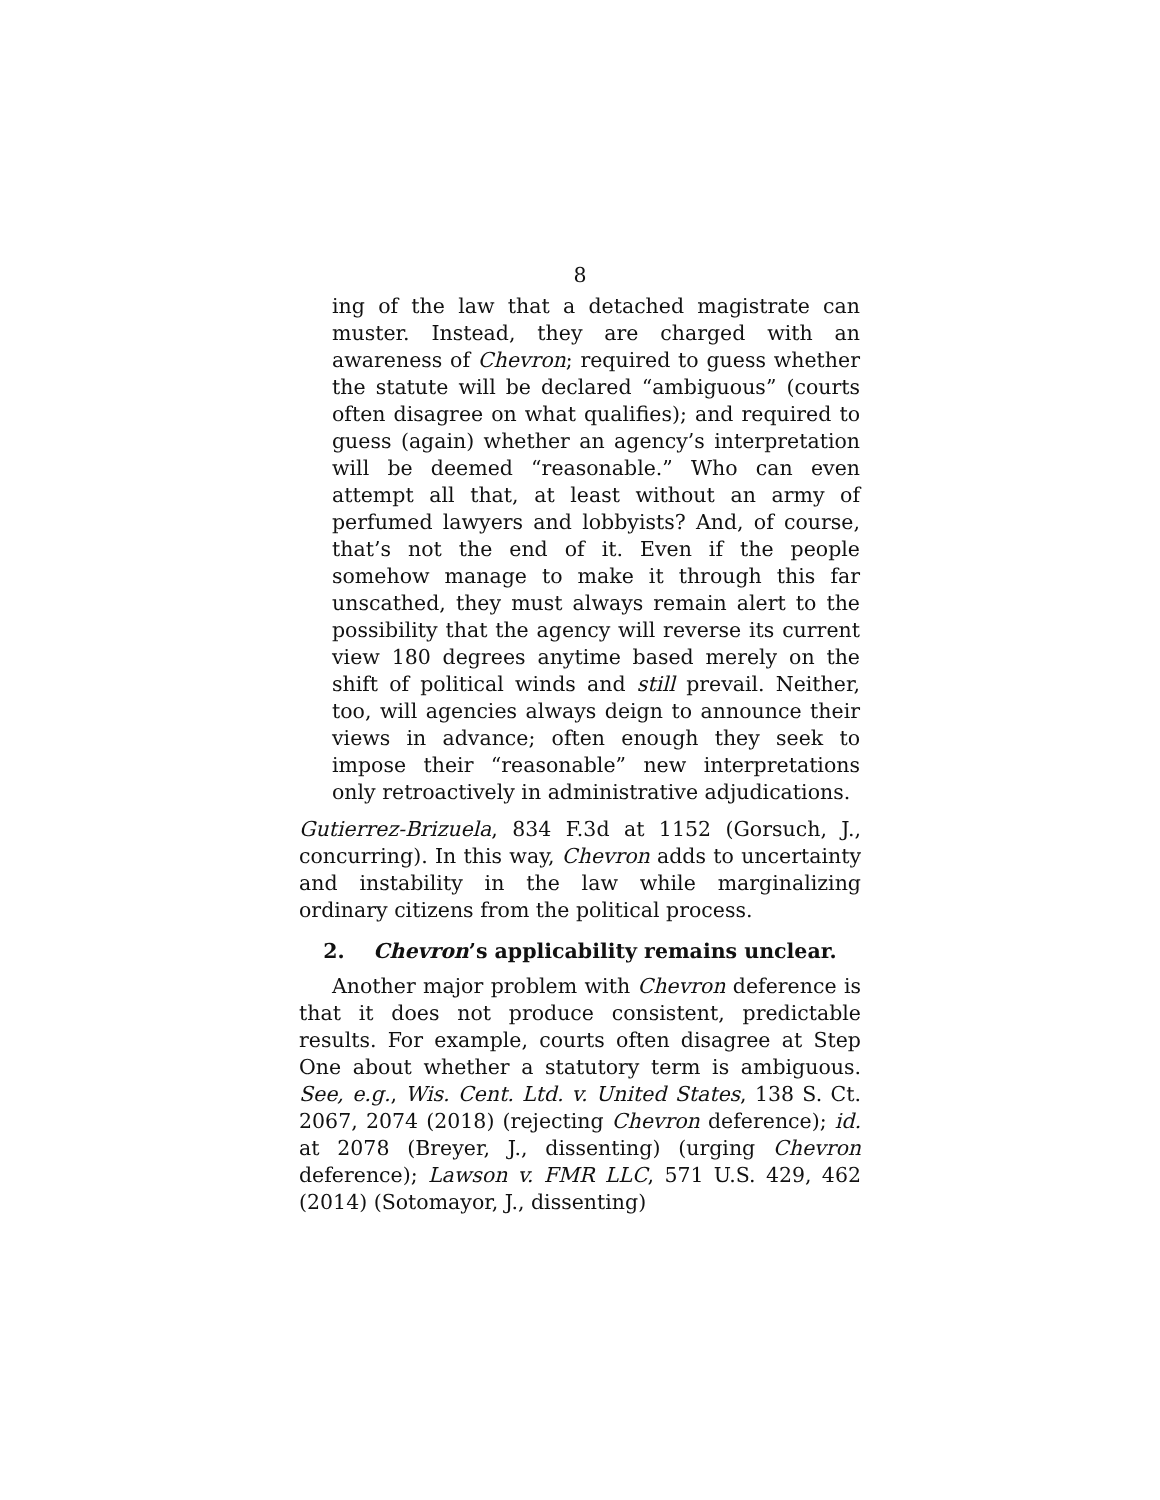8
ing of the law that a detached magistrate can muster. Instead, they are charged with an awareness of Chevron; required to guess whether the statute will be declared “ambiguous” (courts often disagree on what qualifies); and required to guess (again) whether an agency’s interpretation will be deemed “reasonable.” Who can even attempt all that, at least without an army of perfumed lawyers and lobbyists? And, of course, that’s not the end of it. Even if the people somehow manage to make it through this far unscathed, they must always remain alert to the possibility that the agency will reverse its current view 180 degrees anytime based merely on the shift of political winds and still prevail. Neither, too, will agencies always deign to announce their views in advance; often enough they seek to impose their “reasonable” new interpretations only retroactively in administrative adjudications.
Gutierrez-Brizuela, 834 F.3d at 1152 (Gorsuch, J., concurring). In this way, Chevron adds to uncertainty and instability in the law while marginalizing ordinary citizens from the political process.
2. Chevron’s applicability remains unclear.
Another major problem with Chevron deference is that it does not produce consistent, predictable results. For example, courts often disagree at Step One about whether a statutory term is ambiguous. See, e.g., Wis. Cent. Ltd. v. United States, 138 S. Ct. 2067, 2074 (2018) (rejecting Chevron deference); id. at 2078 (Breyer, J., dissenting) (urging Chevron deference); Lawson v. FMR LLC, 571 U.S. 429, 462 (2014) (Sotomayor, J., dissenting)